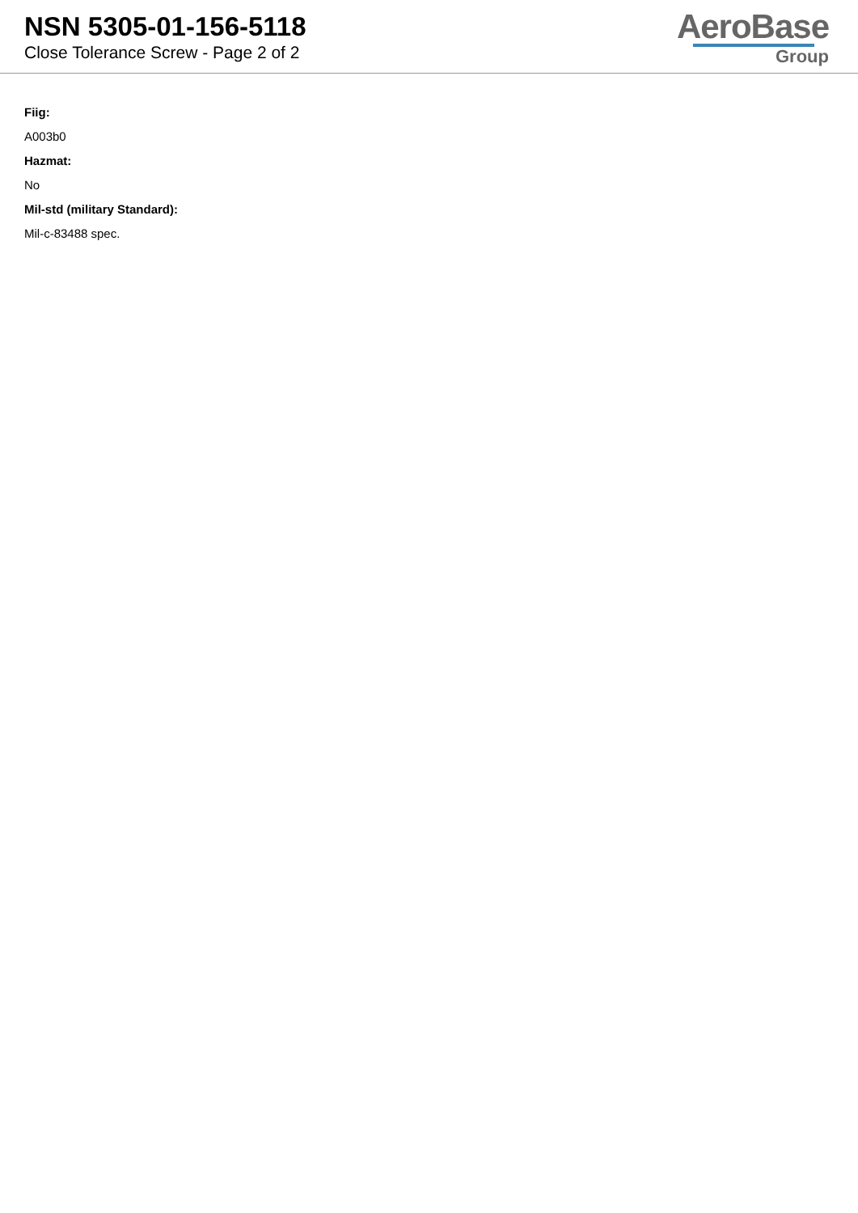NSN 5305-01-156-5118
Close Tolerance Screw - Page 2 of 2
AeroBase
Group
Fiig:
A003b0
Hazmat:
No
Mil-std (military Standard):
Mil-c-83488 spec.